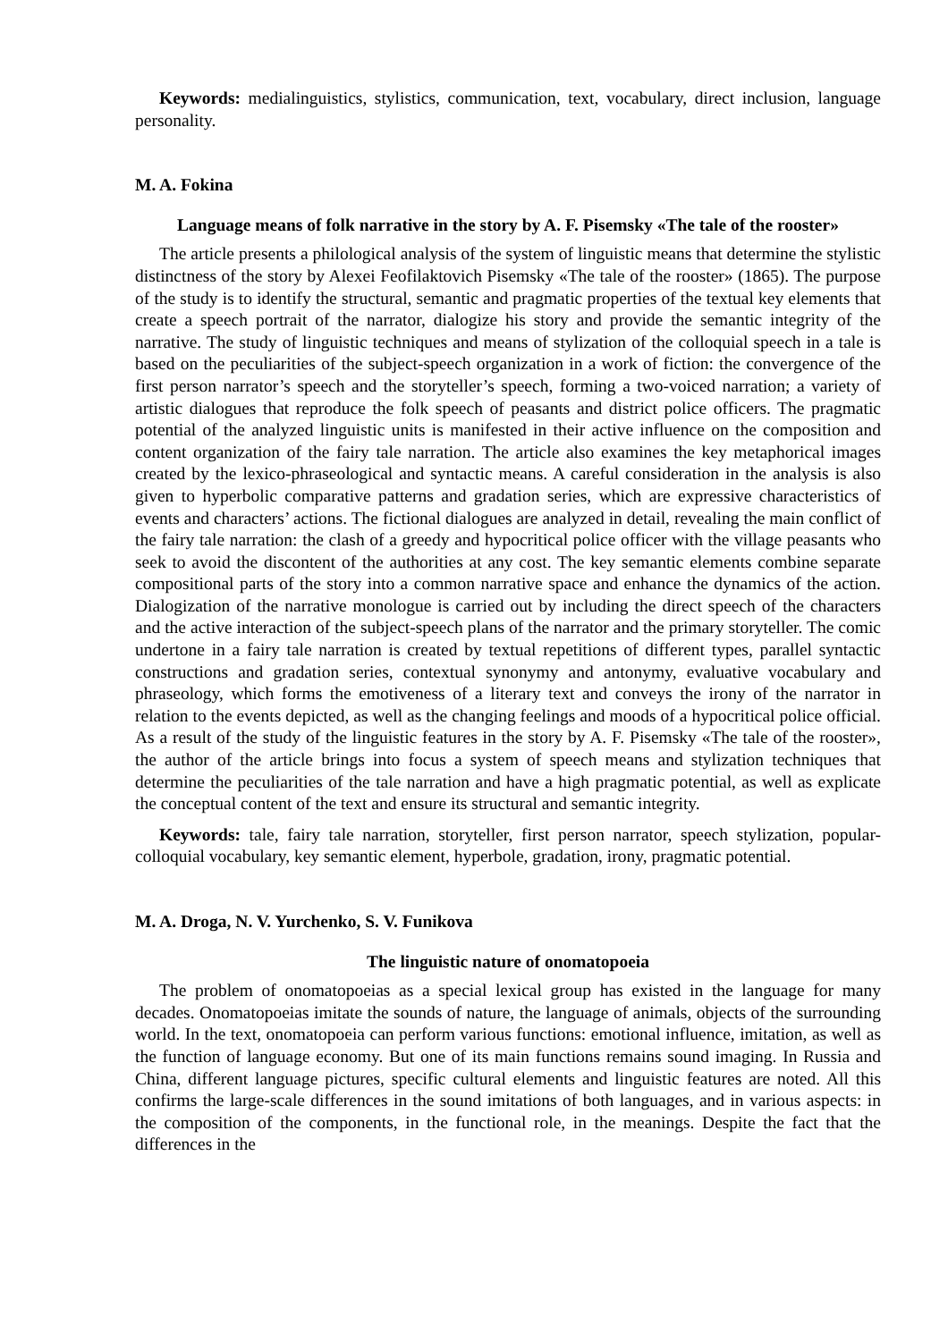Keywords: medialinguistics, stylistics, communication, text, vocabulary, direct inclusion, language personality.
M. A. Fokina
Language means of folk narrative in the story by A. F. Pisemsky «The tale of the rooster»
The article presents a philological analysis of the system of linguistic means that determine the stylistic distinctness of the story by Alexei Feofilaktovich Pisemsky «The tale of the rooster» (1865). The purpose of the study is to identify the structural, semantic and pragmatic properties of the textual key elements that create a speech portrait of the narrator, dialogize his story and provide the semantic integrity of the narrative. The study of linguistic techniques and means of stylization of the colloquial speech in a tale is based on the peculiarities of the subject-speech organization in a work of fiction: the convergence of the first person narrator’s speech and the storyteller’s speech, forming a two-voiced narration; a variety of artistic dialogues that reproduce the folk speech of peasants and district police officers. The pragmatic potential of the analyzed linguistic units is manifested in their active influence on the composition and content organization of the fairy tale narration. The article also examines the key metaphorical images created by the lexico-phraseological and syntactic means. A careful consideration in the analysis is also given to hyperbolic comparative patterns and gradation series, which are expressive characteristics of events and characters’ actions. The fictional dialogues are analyzed in detail, revealing the main conflict of the fairy tale narration: the clash of a greedy and hypocritical police officer with the village peasants who seek to avoid the discontent of the authorities at any cost. The key semantic elements combine separate compositional parts of the story into a common narrative space and enhance the dynamics of the action. Dialogization of the narrative monologue is carried out by including the direct speech of the characters and the active interaction of the subject-speech plans of the narrator and the primary storyteller. The comic undertone in a fairy tale narration is created by textual repetitions of different types, parallel syntactic constructions and gradation series, contextual synonymy and antonymy, evaluative vocabulary and phraseology, which forms the emotiveness of a literary text and conveys the irony of the narrator in relation to the events depicted, as well as the changing feelings and moods of a hypocritical police official. As a result of the study of the linguistic features in the story by A. F. Pisemsky «The tale of the rooster», the author of the article brings into focus a system of speech means and stylization techniques that determine the peculiarities of the tale narration and have a high pragmatic potential, as well as explicate the conceptual content of the text and ensure its structural and semantic integrity.
Keywords: tale, fairy tale narration, storyteller, first person narrator, speech stylization, popular-colloquial vocabulary, key semantic element, hyperbole, gradation, irony, pragmatic potential.
M. A. Droga, N. V. Yurchenko, S. V. Funikova
The linguistic nature of onomatopoeia
The problem of onomatopoeias as a special lexical group has existed in the language for many decades. Onomatopoeias imitate the sounds of nature, the language of animals, objects of the surrounding world. In the text, onomatopoeia can perform various functions: emotional influence, imitation, as well as the function of language economy. But one of its main functions remains sound imaging. In Russia and China, different language pictures, specific cultural elements and linguistic features are noted. All this confirms the large-scale differences in the sound imitations of both languages, and in various aspects: in the composition of the components, in the functional role, in the meanings. Despite the fact that the differences in the